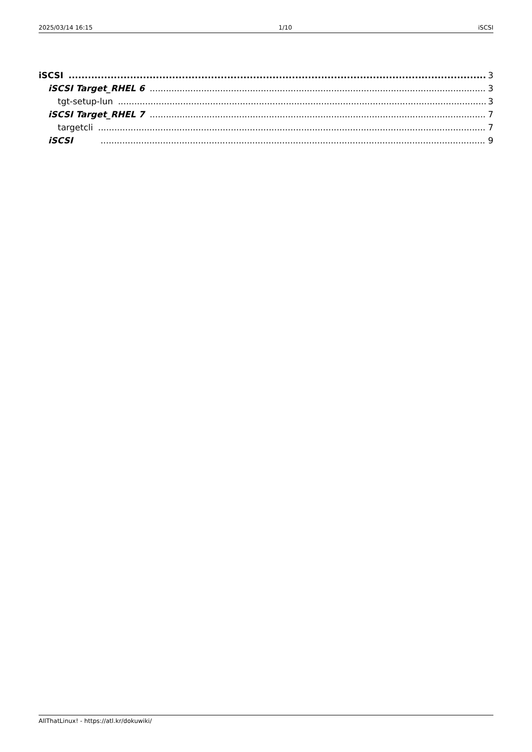2025/03/14 16:15 1/10 iSCSI
iSCSI 3
iSCSI Target_RHEL 6 3
tgt-setup-lun 3
iSCSI Target_RHEL 7 7
targetcli 7
iSCSI 9
AllThatLinux! - https://atl.kr/dokuwiki/